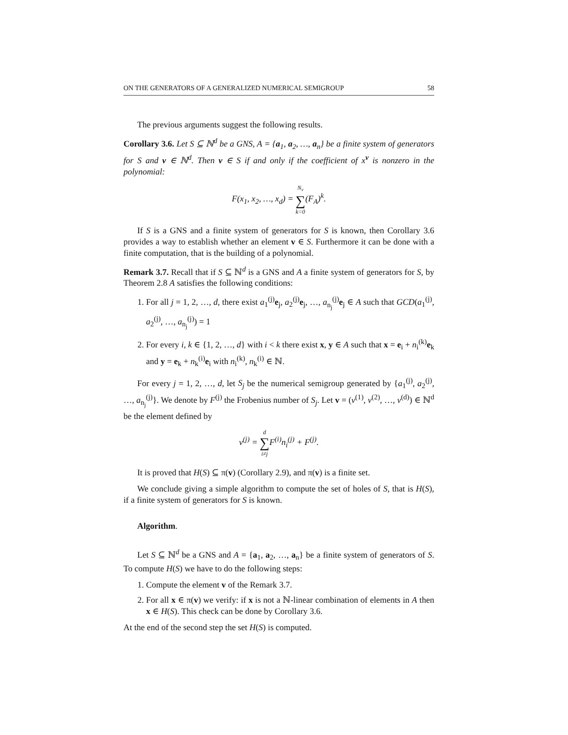ON THE GENERATORS OF A GENERALIZED NUMERICAL SEMIGROUP 58
The previous arguments suggest the following results.
Corollary 3.6. Let S ⊆ ℕ<sup>d</sup> be a GNS, A = {a<sub>1</sub>, a<sub>2</sub>, …, a<sub>n</sub>} be a finite system of generators for S and v ∈ ℕ<sup>d</sup>. Then v ∈ S if and only if the coefficient of x<sup>v</sup> is nonzero in the polynomial:
F(x<sub>1</sub>, x<sub>2</sub>, …, x<sub>d</sub>) = N<sub>v</sub> ∑ k=0(F<sub>A</sub>)<sup>k</sup>.
If S is a GNS and a finite system of generators for S is known, then Corollary 3.6 provides a way to establish whether an element v ∈ S. Furthermore it can be done with a finite computation, that is the building of a polynomial.
Remark 3.7. Recall that if S ⊆ ℕ<sup>d</sup> is a GNS and A a finite system of generators for S, by Theorem 2.8 A satisfies the following conditions:
1. For all j = 1, 2, …, d, there exist a<sub>1</sub><sup>(j)</sup>e<sub>j</sub>, a<sub>2</sub><sup>(j)</sup>e<sub>j</sub>, …, a<sub>n<sub>j</sub></sub><sup>(j)</sup>e<sub>j</sub> ∈ A such that GCD(a<sub>1</sub><sup>(j)</sup>, a<sub>2</sub><sup>(j)</sup>, …, a<sub>n<sub>j</sub></sub><sup>(j)</sup>) = 1
2. For every i, k ∈ {1, 2, …, d} with i < k there exist x, y ∈ A such that x = e<sub>i</sub> + n<sub>i</sub><sup>(k)</sup>e<sub>k</sub> and y = e<sub>k</sub> + n<sub>k</sub><sup>(i)</sup>e<sub>i</sub> with n<sub>i</sub><sup>(k)</sup>, n<sub>k</sub><sup>(i)</sup> ∈ ℕ.
For every j = 1, 2, …, d, let S<sub>j</sub> be the numerical semigroup generated by {a<sub>1</sub><sup>(j)</sup>, a<sub>2</sub><sup>(j)</sup>, …, a<sub>n<sub>j</sub></sub><sup>(j)</sup>}. We denote by F<sup>(j)</sup> the Frobenius number of S<sub>j</sub>. Let v = (v<sup>(1)</sup>, v<sup>(2)</sup>, …, v<sup>(d)</sup>) ∈ ℕ<sup>d</sup> be the element defined by
v<sup>(j)</sup> = d ∑ i≠j F<sup>(i)</sup>n<sub>i</sub><sup>(j)</sup> + F<sup>(j)</sup>.
It is proved that H(S) ⊆ π(v) (Corollary 2.9), and π(v) is a finite set.
We conclude giving a simple algorithm to compute the set of holes of S, that is H(S), if a finite system of generators for S is known.
Algorithm.
Let S ⊆ ℕ<sup>d</sup> be a GNS and A = {a<sub>1</sub>, a<sub>2</sub>, …, a<sub>n</sub>} be a finite system of generators of S. To compute H(S) we have to do the following steps:
1. Compute the element v of the Remark 3.7.
2. For all x ∈ π(v) we verify: if x is not a ℕ-linear combination of elements in A then x ∈ H(S). This check can be done by Corollary 3.6.
At the end of the second step the set H(S) is computed.